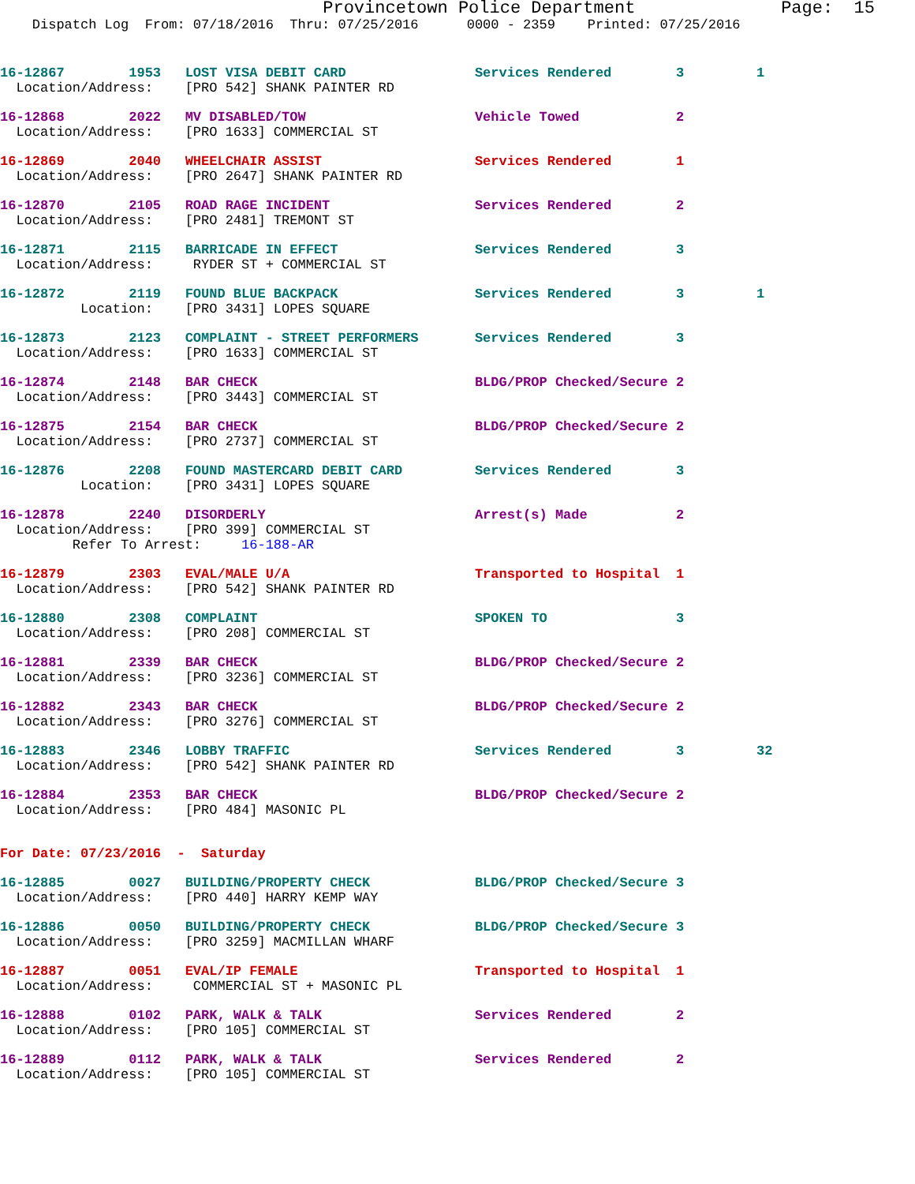Provincetown Police Department              Page:  15
    Dispatch Log  From: 07/18/2016  Thru: 07/25/2016      0000 - 2359    Printed: 07/25/2016
16-12867        1953   LOST VISA DEBIT CARD                Services Rendered        3         1
  Location/Address:    [PRO 542] SHANK PAINTER RD
16-12868        2022   MV DISABLED/TOW                     Vehicle Towed            2
  Location/Address:    [PRO 1633] COMMERCIAL ST
16-12869        2040   WHEELCHAIR ASSIST                   Services Rendered        1
  Location/Address:    [PRO 2647] SHANK PAINTER RD
16-12870        2105   ROAD RAGE INCIDENT                  Services Rendered        2
  Location/Address:    [PRO 2481] TREMONT ST
16-12871        2115   BARRICADE IN EFFECT                 Services Rendered        3
  Location/Address:     RYDER ST + COMMERCIAL ST
16-12872        2119   FOUND BLUE BACKPACK                 Services Rendered        3         1
          Location:    [PRO 3431] LOPES SQUARE
16-12873        2123   COMPLAINT - STREET PERFORMERS       Services Rendered        3
  Location/Address:    [PRO 1633] COMMERCIAL ST
16-12874        2148   BAR CHECK                           BLDG/PROP Checked/Secure 2
  Location/Address:    [PRO 3443] COMMERCIAL ST
16-12875        2154   BAR CHECK                           BLDG/PROP Checked/Secure 2
  Location/Address:    [PRO 2737] COMMERCIAL ST
16-12876        2208   FOUND MASTERCARD DEBIT CARD         Services Rendered        3
          Location:    [PRO 3431] LOPES SQUARE
16-12878        2240   DISORDERLY                          Arrest(s) Made           2
  Location/Address:    [PRO 399] COMMERCIAL ST
         Refer To Arrest:     16-188-AR
16-12879        2303   EVAL/MALE U/A                       Transported to Hospital  1
  Location/Address:    [PRO 542] SHANK PAINTER RD
16-12880        2308   COMPLAINT                           SPOKEN TO                3
  Location/Address:    [PRO 208] COMMERCIAL ST
16-12881        2339   BAR CHECK                           BLDG/PROP Checked/Secure 2
  Location/Address:    [PRO 3236] COMMERCIAL ST
16-12882        2343   BAR CHECK                           BLDG/PROP Checked/Secure 2
  Location/Address:    [PRO 3276] COMMERCIAL ST
16-12883        2346   LOBBY TRAFFIC                       Services Rendered        3         32
  Location/Address:    [PRO 542] SHANK PAINTER RD
16-12884        2353   BAR CHECK                           BLDG/PROP Checked/Secure 2
  Location/Address:    [PRO 484] MASONIC PL
For Date: 07/23/2016  -  Saturday
16-12885        0027   BUILDING/PROPERTY CHECK             BLDG/PROP Checked/Secure 3
  Location/Address:    [PRO 440] HARRY KEMP WAY
16-12886        0050   BUILDING/PROPERTY CHECK             BLDG/PROP Checked/Secure 3
  Location/Address:    [PRO 3259] MACMILLAN WHARF
16-12887        0051   EVAL/IP FEMALE                      Transported to Hospital  1
  Location/Address:     COMMERCIAL ST + MASONIC PL
16-12888        0102   PARK, WALK & TALK                   Services Rendered        2
  Location/Address:    [PRO 105] COMMERCIAL ST
16-12889        0112   PARK, WALK & TALK                   Services Rendered        2
  Location/Address:    [PRO 105] COMMERCIAL ST